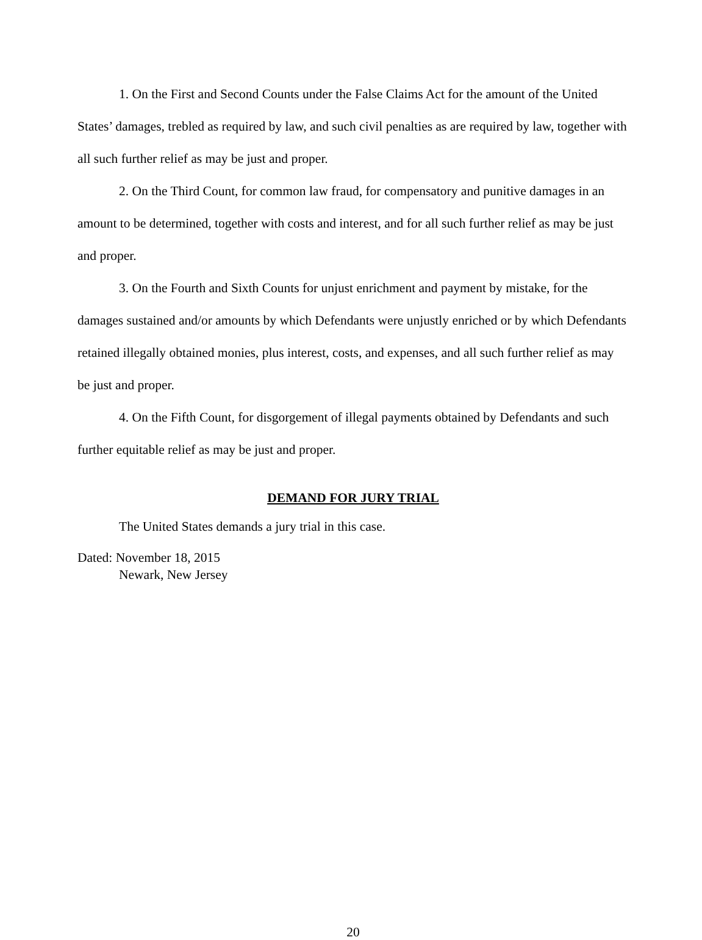1. On the First and Second Counts under the False Claims Act for the amount of the United States’ damages, trebled as required by law, and such civil penalties as are required by law, together with all such further relief as may be just and proper.
2. On the Third Count, for common law fraud, for compensatory and punitive damages in an amount to be determined, together with costs and interest, and for all such further relief as may be just and proper.
3. On the Fourth and Sixth Counts for unjust enrichment and payment by mistake, for the damages sustained and/or amounts by which Defendants were unjustly enriched or by which Defendants retained illegally obtained monies, plus interest, costs, and expenses, and all such further relief as may be just and proper.
4. On the Fifth Count, for disgorgement of illegal payments obtained by Defendants and such further equitable relief as may be just and proper.
DEMAND FOR JURY TRIAL
The United States demands a jury trial in this case.
Dated: November 18, 2015
Newark, New Jersey
20